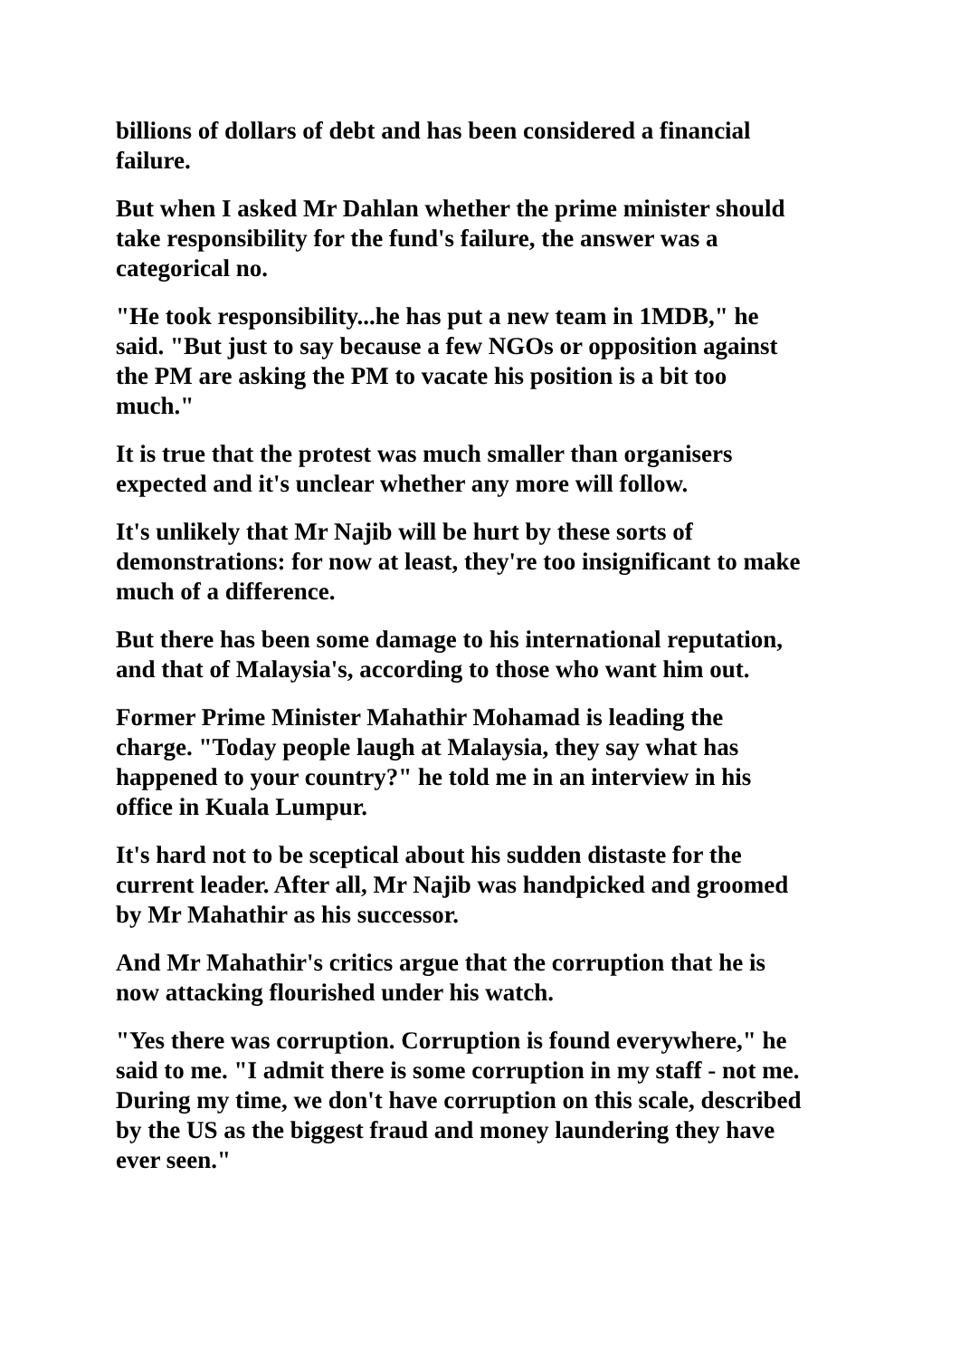billions of dollars of debt and has been considered a financial failure.
But when I asked Mr Dahlan whether the prime minister should take responsibility for the fund's failure, the answer was a categorical no.
"He took responsibility...he has put a new team in 1MDB," he said. "But just to say because a few NGOs or opposition against the PM are asking the PM to vacate his position is a bit too much."
It is true that the protest was much smaller than organisers expected and it's unclear whether any more will follow.
It's unlikely that Mr Najib will be hurt by these sorts of demonstrations: for now at least, they're too insignificant to make much of a difference.
But there has been some damage to his international reputation, and that of Malaysia's, according to those who want him out.
Former Prime Minister Mahathir Mohamad is leading the charge. "Today people laugh at Malaysia, they say what has happened to your country?" he told me in an interview in his office in Kuala Lumpur.
It's hard not to be sceptical about his sudden distaste for the current leader. After all, Mr Najib was handpicked and groomed by Mr Mahathir as his successor.
And Mr Mahathir's critics argue that the corruption that he is now attacking flourished under his watch.
"Yes there was corruption. Corruption is found everywhere," he said to me. "I admit there is some corruption in my staff - not me. During my time, we don't have corruption on this scale, described by the US as the biggest fraud and money laundering they have ever seen."